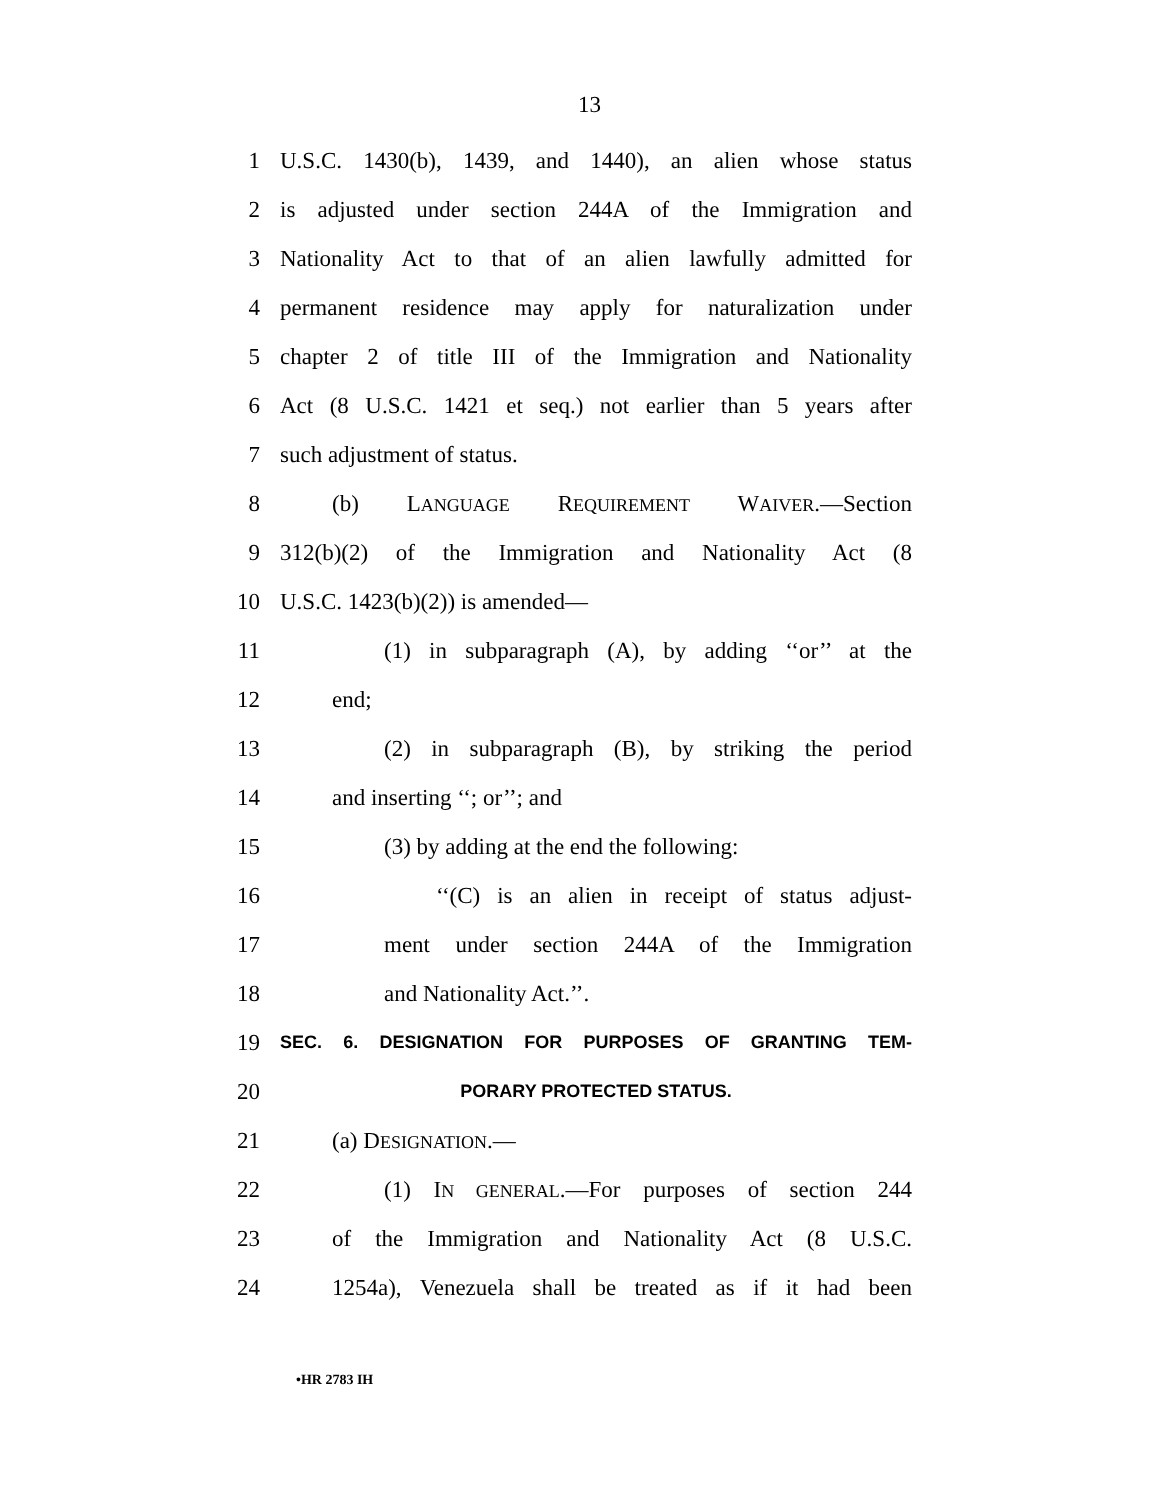13
1 U.S.C. 1430(b), 1439, and 1440), an alien whose status
2 is adjusted under section 244A of the Immigration and
3 Nationality Act to that of an alien lawfully admitted for
4 permanent residence may apply for naturalization under
5 chapter 2 of title III of the Immigration and Nationality
6 Act (8 U.S.C. 1421 et seq.) not earlier than 5 years after
7 such adjustment of status.
8 (b) LANGUAGE REQUIREMENT WAIVER.—Section
9 312(b)(2) of the Immigration and Nationality Act (8
10 U.S.C. 1423(b)(2)) is amended—
11 (1) in subparagraph (A), by adding ‘‘or’’ at the
12 end;
13 (2) in subparagraph (B), by striking the period
14 and inserting ‘‘; or’’; and
15 (3) by adding at the end the following:
16 ‘‘(C) is an alien in receipt of status adjust-
17 ment under section 244A of the Immigration
18 and Nationality Act.’’.
19 SEC. 6. DESIGNATION FOR PURPOSES OF GRANTING TEM-
20 PORARY PROTECTED STATUS.
21 (a) DESIGNATION.—
22 (1) IN GENERAL.—For purposes of section 244
23 of the Immigration and Nationality Act (8 U.S.C.
24 1254a), Venezuela shall be treated as if it had been
•HR 2783 IH